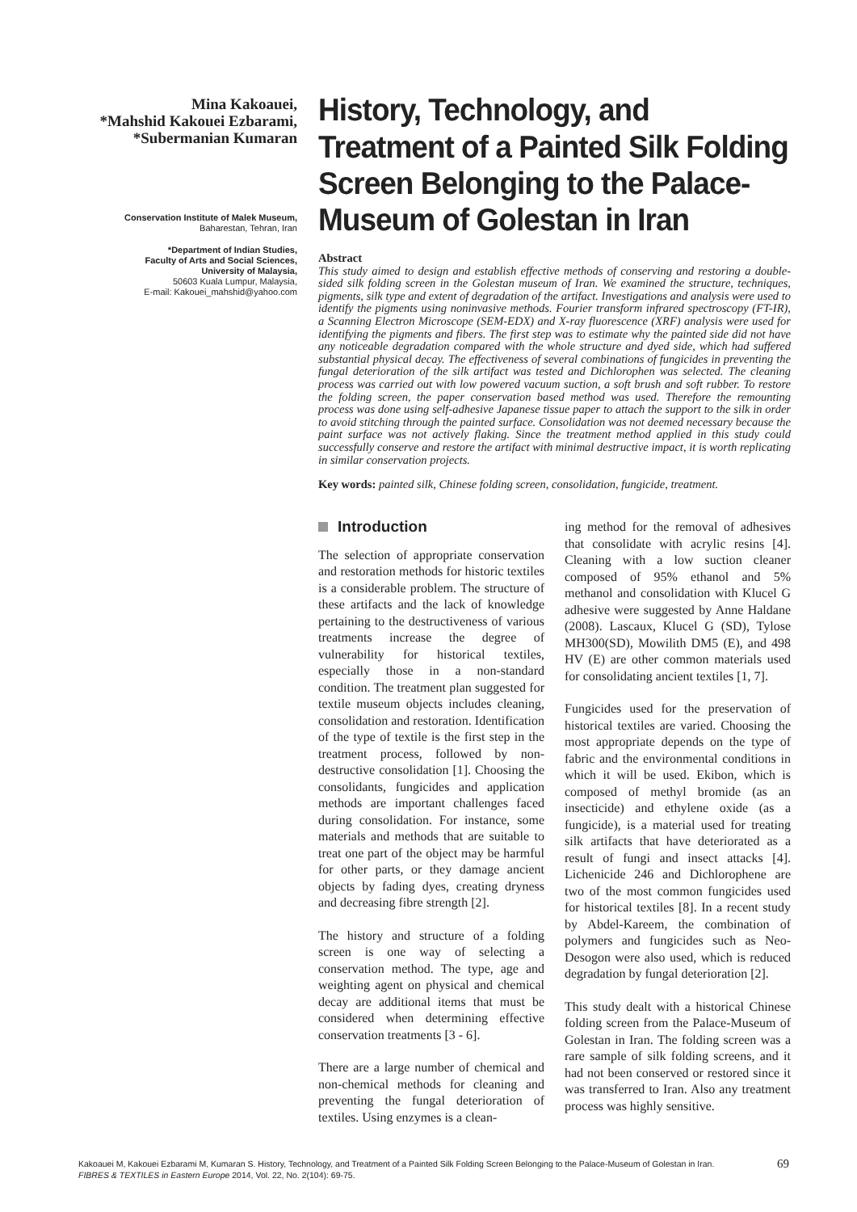Mina Kakoauei,
*Mahshid Kakouei Ezbarami,
*Subermanian Kumaran
Conservation Institute of Malek Museum,
Baharestan, Tehran, Iran
*Department of Indian Studies,
Faculty of Arts and Social Sciences,
University of Malaysia,
50603 Kuala Lumpur, Malaysia,
E-mail: Kakouei_mahshid@yahoo.com
History, Technology, and Treatment of a Painted Silk Folding Screen Belonging to the Palace-Museum of Golestan in Iran
Abstract
This study aimed to design and establish effective methods of conserving and restoring a double-sided silk folding screen in the Golestan museum of Iran. We examined the structure, techniques, pigments, silk type and extent of degradation of the artifact. Investigations and analysis were used to identify the pigments using noninvasive methods. Fourier transform infrared spectroscopy (FT-IR), a Scanning Electron Microscope (SEM-EDX) and X-ray fluorescence (XRF) analysis were used for identifying the pigments and fibers. The first step was to estimate why the painted side did not have any noticeable degradation compared with the whole structure and dyed side, which had suffered substantial physical decay. The effectiveness of several combinations of fungicides in preventing the fungal deterioration of the silk artifact was tested and Dichlorophen was selected. The cleaning process was carried out with low powered vacuum suction, a soft brush and soft rubber. To restore the folding screen, the paper conservation based method was used. Therefore the remounting process was done using self-adhesive Japanese tissue paper to attach the support to the silk in order to avoid stitching through the painted surface. Consolidation was not deemed necessary because the paint surface was not actively flaking. Since the treatment method applied in this study could successfully conserve and restore the artifact with minimal destructive impact, it is worth replicating in similar conservation projects.
Key words: painted silk, Chinese folding screen, consolidation, fungicide, treatment.
Introduction
The selection of appropriate conservation and restoration methods for historic textiles is a considerable problem. The structure of these artifacts and the lack of knowledge pertaining to the destructiveness of various treatments increase the degree of vulnerability for historical textiles, especially those in a non-standard condition. The treatment plan suggested for textile museum objects includes cleaning, consolidation and restoration. Identification of the type of textile is the first step in the treatment process, followed by non-destructive consolidation [1]. Choosing the consolidants, fungicides and application methods are important challenges faced during consolidation. For instance, some materials and methods that are suitable to treat one part of the object may be harmful for other parts, or they damage ancient objects by fading dyes, creating dryness and decreasing fibre strength [2].
The history and structure of a folding screen is one way of selecting a conservation method. The type, age and weighting agent on physical and chemical decay are additional items that must be considered when determining effective conservation treatments [3 - 6].
There are a large number of chemical and non-chemical methods for cleaning and preventing the fungal deterioration of textiles. Using enzymes is a clean-
ing method for the removal of adhesives that consolidate with acrylic resins [4]. Cleaning with a low suction cleaner composed of 95% ethanol and 5% methanol and consolidation with Klucel G adhesive were suggested by Anne Haldane (2008). Lascaux, Klucel G (SD), Tylose MH300(SD), Mowilith DM5 (E), and 498 HV (E) are other common materials used for consolidating ancient textiles [1, 7].
Fungicides used for the preservation of historical textiles are varied. Choosing the most appropriate depends on the type of fabric and the environmental conditions in which it will be used. Ekibon, which is composed of methyl bromide (as an insecticide) and ethylene oxide (as a fungicide), is a material used for treating silk artifacts that have deteriorated as a result of fungi and insect attacks [4]. Lichenicide 246 and Dichlorophene are two of the most common fungicides used for historical textiles [8]. In a recent study by Abdel-Kareem, the combination of polymers and fungicides such as Neo-Desogon were also used, which is reduced degradation by fungal deterioration [2].
This study dealt with a historical Chinese folding screen from the Palace-Museum of Golestan in Iran. The folding screen was a rare sample of silk folding screens, and it had not been conserved or restored since it was transferred to Iran. Also any treatment process was highly sensitive.
Kakoauei M, Kakouei Ezbarami M, Kumaran S. History, Technology, and Treatment of a Painted Silk Folding Screen Belonging to the Palace-Museum of Golestan in Iran.
FIBRES & TEXTILES in Eastern Europe 2014, Vol. 22, No. 2(104): 69-75.
69